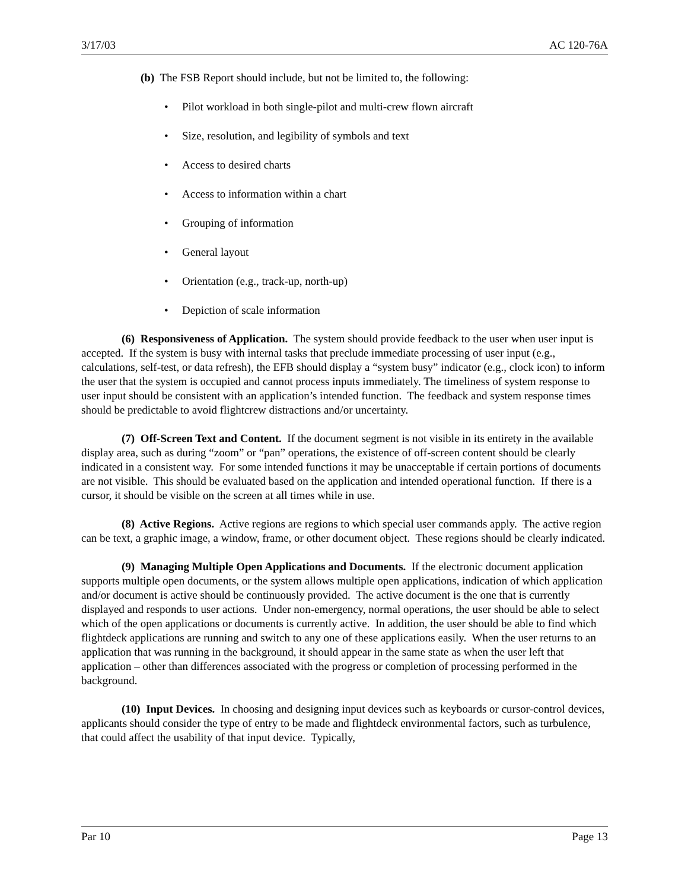3/17/03 AC 120-76A
(b) The FSB Report should include, but not be limited to, the following:
• Pilot workload in both single-pilot and multi-crew flown aircraft
• Size, resolution, and legibility of symbols and text
• Access to desired charts
• Access to information within a chart
• Grouping of information
• General layout
• Orientation (e.g., track-up, north-up)
• Depiction of scale information
(6) Responsiveness of Application. The system should provide feedback to the user when user input is accepted. If the system is busy with internal tasks that preclude immediate processing of user input (e.g., calculations, self-test, or data refresh), the EFB should display a “system busy” indicator (e.g., clock icon) to inform the user that the system is occupied and cannot process inputs immediately. The timeliness of system response to user input should be consistent with an application’s intended function. The feedback and system response times should be predictable to avoid flightcrew distractions and/or uncertainty.
(7) Off-Screen Text and Content. If the document segment is not visible in its entirety in the available display area, such as during “zoom” or “pan” operations, the existence of off-screen content should be clearly indicated in a consistent way. For some intended functions it may be unacceptable if certain portions of documents are not visible. This should be evaluated based on the application and intended operational function. If there is a cursor, it should be visible on the screen at all times while in use.
(8) Active Regions. Active regions are regions to which special user commands apply. The active region can be text, a graphic image, a window, frame, or other document object. These regions should be clearly indicated.
(9) Managing Multiple Open Applications and Documents. If the electronic document application supports multiple open documents, or the system allows multiple open applications, indication of which application and/or document is active should be continuously provided. The active document is the one that is currently displayed and responds to user actions. Under non-emergency, normal operations, the user should be able to select which of the open applications or documents is currently active. In addition, the user should be able to find which flightdeck applications are running and switch to any one of these applications easily. When the user returns to an application that was running in the background, it should appear in the same state as when the user left that application – other than differences associated with the progress or completion of processing performed in the background.
(10) Input Devices. In choosing and designing input devices such as keyboards or cursor-control devices, applicants should consider the type of entry to be made and flightdeck environmental factors, such as turbulence, that could affect the usability of that input device. Typically,
Par 10 Page 13